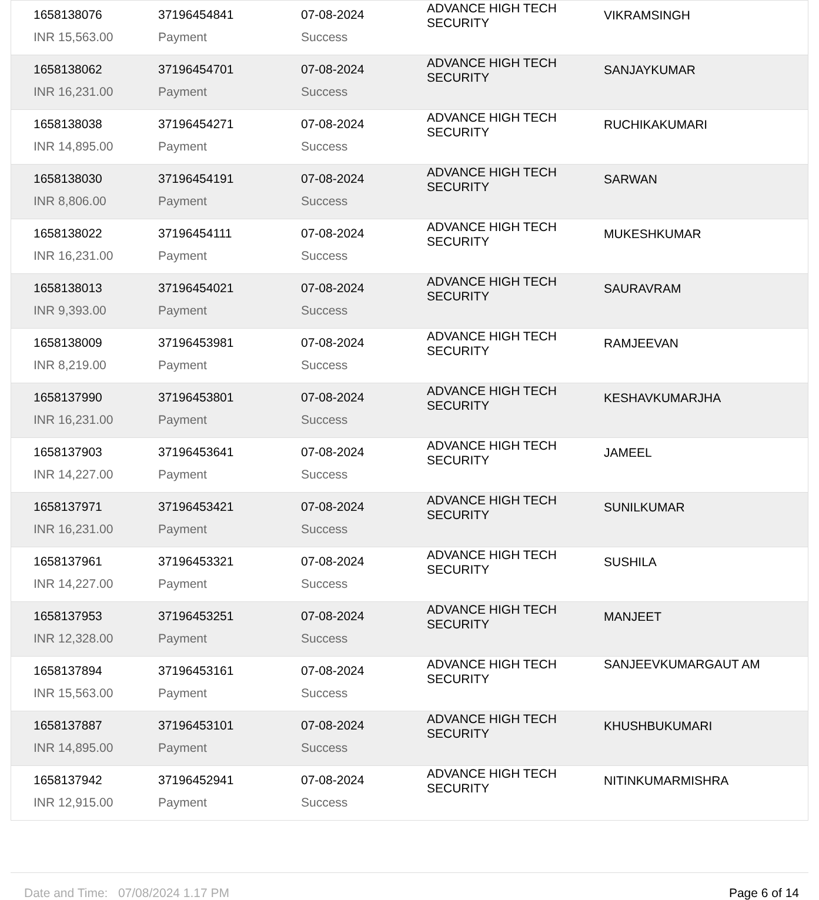| 1658138076 | 37196454841 | 07-08-2024 | ADVANCE HIGH TECH SECURITY | VIKRAMSINGH |
| INR 15,563.00 | Payment | Success | | |
| 1658138062 | 37196454701 | 07-08-2024 | ADVANCE HIGH TECH SECURITY | SANJAYKUMAR |
| INR 16,231.00 | Payment | Success | | |
| 1658138038 | 37196454271 | 07-08-2024 | ADVANCE HIGH TECH SECURITY | RUCHIKAKUMARI |
| INR 14,895.00 | Payment | Success | | |
| 1658138030 | 37196454191 | 07-08-2024 | ADVANCE HIGH TECH SECURITY | SARWAN |
| INR 8,806.00 | Payment | Success | | |
| 1658138022 | 37196454111 | 07-08-2024 | ADVANCE HIGH TECH SECURITY | MUKESHKUMAR |
| INR 16,231.00 | Payment | Success | | |
| 1658138013 | 37196454021 | 07-08-2024 | ADVANCE HIGH TECH SECURITY | SAURAVRAM |
| INR 9,393.00 | Payment | Success | | |
| 1658138009 | 37196453981 | 07-08-2024 | ADVANCE HIGH TECH SECURITY | RAMJEEVAN |
| INR 8,219.00 | Payment | Success | | |
| 1658137990 | 37196453801 | 07-08-2024 | ADVANCE HIGH TECH SECURITY | KESHAVKUMARJHA |
| INR 16,231.00 | Payment | Success | | |
| 1658137903 | 37196453641 | 07-08-2024 | ADVANCE HIGH TECH SECURITY | JAMEEL |
| INR 14,227.00 | Payment | Success | | |
| 1658137971 | 37196453421 | 07-08-2024 | ADVANCE HIGH TECH SECURITY | SUNILKUMAR |
| INR 16,231.00 | Payment | Success | | |
| 1658137961 | 37196453321 | 07-08-2024 | ADVANCE HIGH TECH SECURITY | SUSHILA |
| INR 14,227.00 | Payment | Success | | |
| 1658137953 | 37196453251 | 07-08-2024 | ADVANCE HIGH TECH SECURITY | MANJEET |
| INR 12,328.00 | Payment | Success | | |
| 1658137894 | 37196453161 | 07-08-2024 | ADVANCE HIGH TECH SECURITY | SANJEEVKUMARGAUT AM |
| INR 15,563.00 | Payment | Success | | |
| 1658137887 | 37196453101 | 07-08-2024 | ADVANCE HIGH TECH SECURITY | KHUSHBUKUMARI |
| INR 14,895.00 | Payment | Success | | |
| 1658137942 | 37196452941 | 07-08-2024 | ADVANCE HIGH TECH SECURITY | NITINKUMARMISHRA |
| INR 12,915.00 | Payment | Success | | |
Date and Time: 07/08/2024 1.17 PM Page 6 of 14